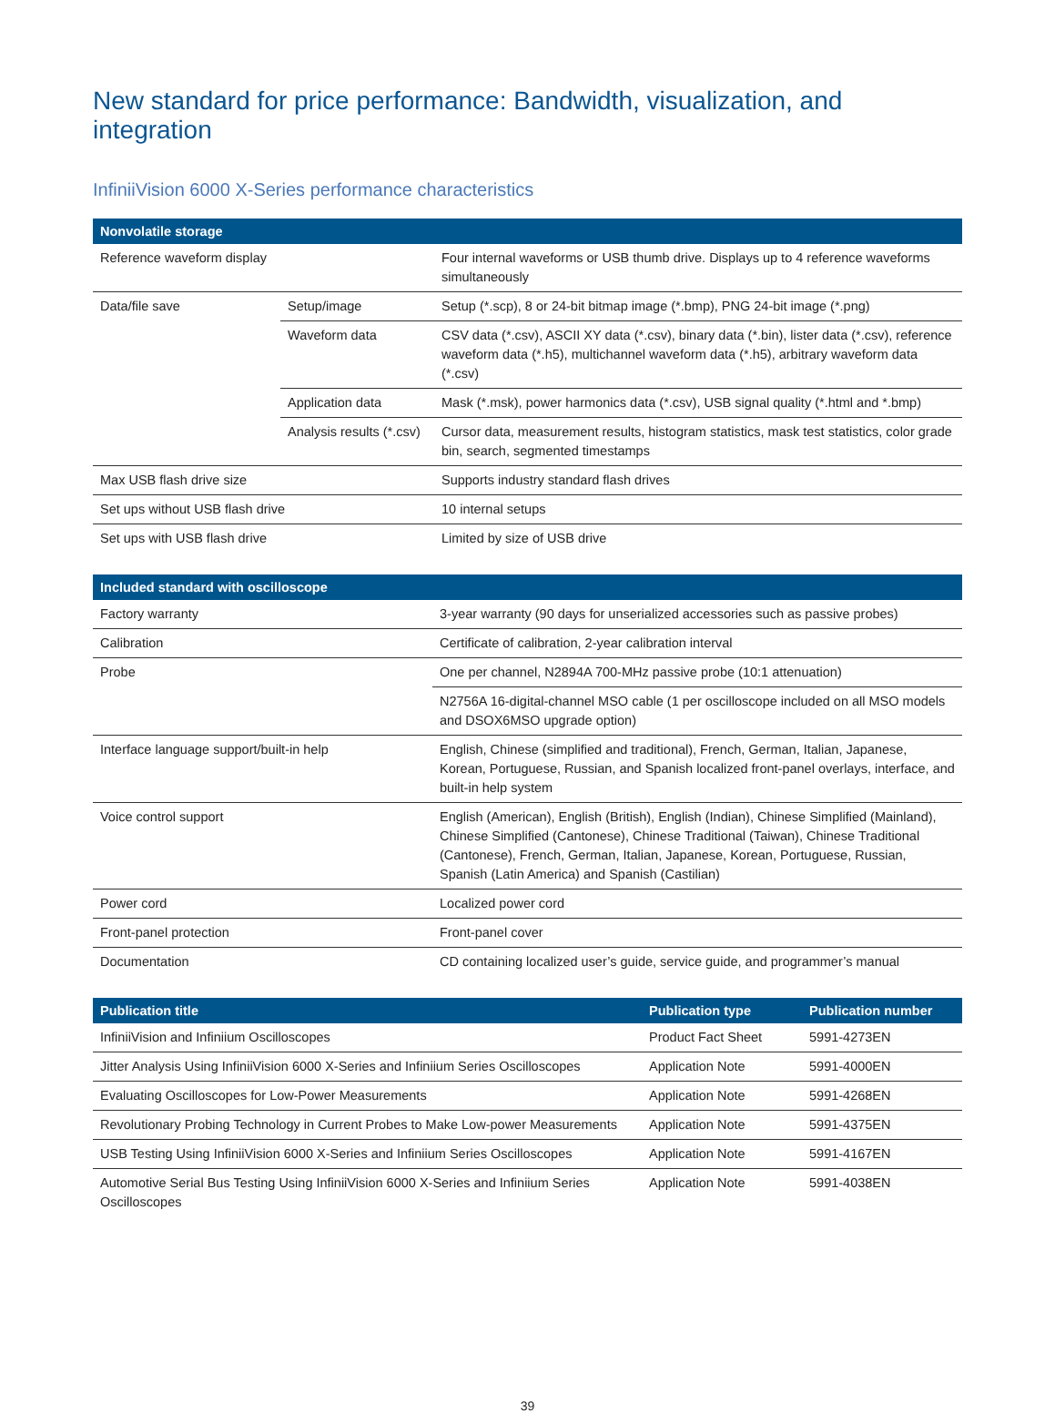New standard for price performance: Bandwidth, visualization, and integration
InfiniiVision 6000 X-Series performance characteristics
| Nonvolatile storage | | |
| --- | --- | --- |
| Reference waveform display | | Four internal waveforms or USB thumb drive. Displays up to 4 reference waveforms simultaneously |
| Data/file save | Setup/image | Setup (*.scp), 8 or 24-bit bitmap image (*.bmp), PNG 24-bit image (*.png) |
| | Waveform data | CSV data (*.csv), ASCII XY data (*.csv), binary data (*.bin), lister data (*.csv), reference waveform data (*.h5), multichannel waveform data (*.h5), arbitrary waveform data (*.csv) |
| | Application data | Mask (*.msk), power harmonics data (*.csv), USB signal quality (*.html and *.bmp) |
| | Analysis results (*.csv) | Cursor data, measurement results, histogram statistics, mask test statistics, color grade bin, search, segmented timestamps |
| Max USB flash drive size | | Supports industry standard flash drives |
| Set ups without USB flash drive | | 10 internal setups |
| Set ups with USB flash drive | | Limited by size of USB drive |
| Included standard with oscilloscope | |
| --- | --- |
| Factory warranty | 3-year warranty (90 days for unserialized accessories such as passive probes) |
| Calibration | Certificate of calibration, 2-year calibration interval |
| Probe | One per channel, N2894A 700-MHz passive probe (10:1 attenuation) |
| | N2756A 16-digital-channel MSO cable (1 per oscilloscope included on all MSO models and DSOX6MSO upgrade option) |
| Interface language support/built-in help | English, Chinese (simplified and traditional), French, German, Italian, Japanese, Korean, Portuguese, Russian, and Spanish localized front-panel overlays, interface, and built-in help system |
| Voice control support | English (American), English (British), English (Indian), Chinese Simplified (Mainland), Chinese Simplified (Cantonese), Chinese Traditional (Taiwan), Chinese Traditional (Cantonese), French, German, Italian, Japanese, Korean, Portuguese, Russian, Spanish (Latin America) and Spanish (Castilian) |
| Power cord | Localized power cord |
| Front-panel protection | Front-panel cover |
| Documentation | CD containing localized user’s guide, service guide, and programmer’s manual |
| Publication title | Publication type | Publication number |
| --- | --- | --- |
| InfiniiVision and Infiniium Oscilloscopes | Product Fact Sheet | 5991-4273EN |
| Jitter Analysis Using InfiniiVision 6000 X-Series and Infiniium Series Oscilloscopes | Application Note | 5991-4000EN |
| Evaluating Oscilloscopes for Low-Power Measurements | Application Note | 5991-4268EN |
| Revolutionary Probing Technology in Current Probes to Make Low-power Measurements | Application Note | 5991-4375EN |
| USB Testing Using InfiniiVision 6000 X-Series and Infiniium Series Oscilloscopes | Application Note | 5991-4167EN |
| Automotive Serial Bus Testing Using InfiniiVision 6000 X-Series and Infiniium Series Oscilloscopes | Application Note | 5991-4038EN |
39